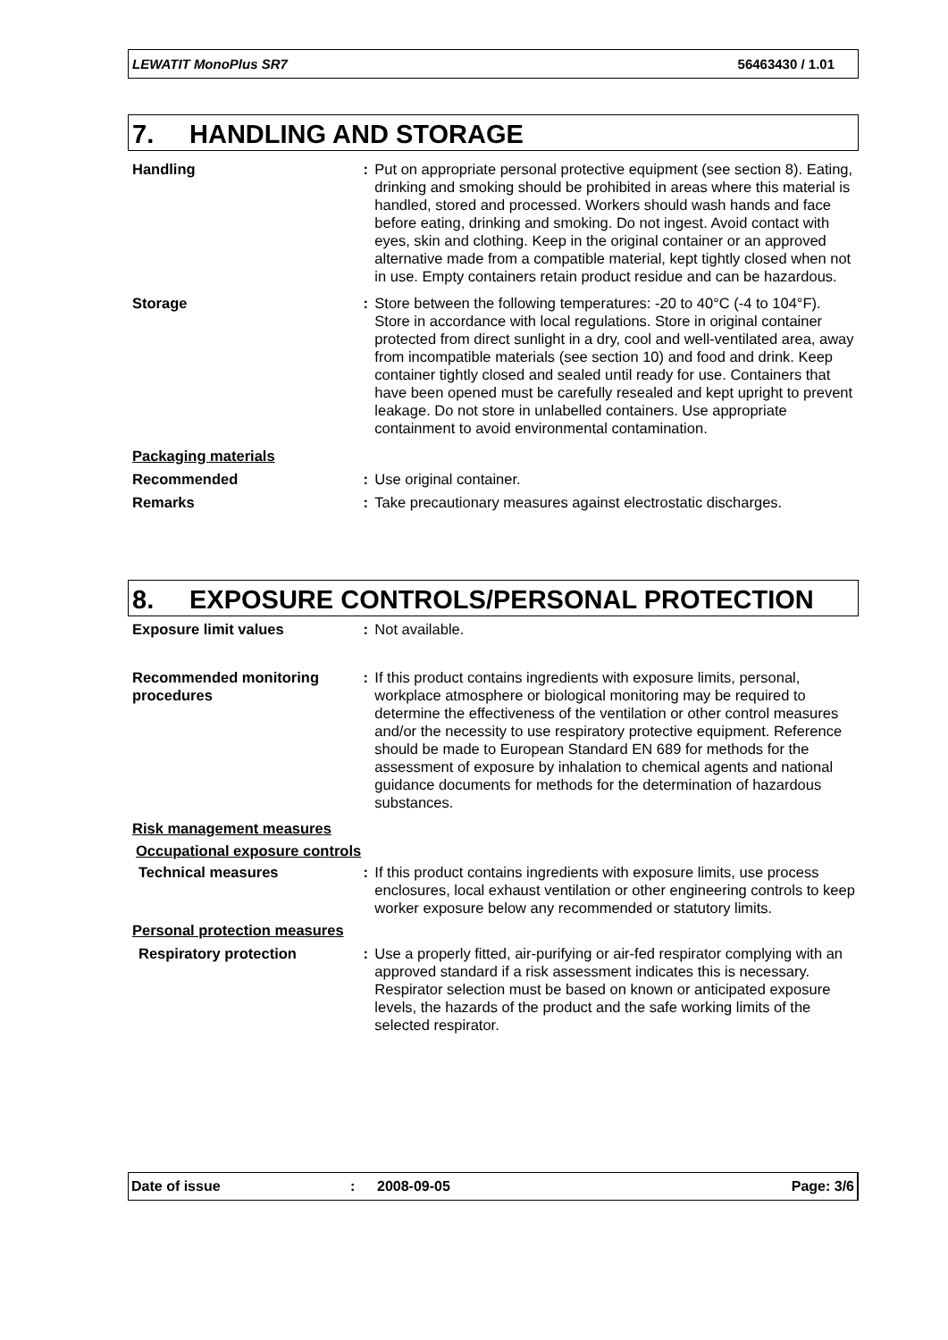LEWATIT MonoPlus SR7 56463430 / 1.01
7. HANDLING AND STORAGE
Handling : Put on appropriate personal protective equipment (see section 8). Eating, drinking and smoking should be prohibited in areas where this material is handled, stored and processed. Workers should wash hands and face before eating, drinking and smoking. Do not ingest. Avoid contact with eyes, skin and clothing. Keep in the original container or an approved alternative made from a compatible material, kept tightly closed when not in use. Empty containers retain product residue and can be hazardous.
Storage : Store between the following temperatures: -20 to 40°C (-4 to 104°F). Store in accordance with local regulations. Store in original container protected from direct sunlight in a dry, cool and well-ventilated area, away from incompatible materials (see section 10) and food and drink. Keep container tightly closed and sealed until ready for use. Containers that have been opened must be carefully resealed and kept upright to prevent leakage. Do not store in unlabelled containers. Use appropriate containment to avoid environmental contamination.
Packaging materials
Recommended : Use original container.
Remarks : Take precautionary measures against electrostatic discharges.
8. EXPOSURE CONTROLS/PERSONAL PROTECTION
Exposure limit values : Not available.
Recommended monitoring procedures
: If this product contains ingredients with exposure limits, personal, workplace atmosphere or biological monitoring may be required to determine the effectiveness of the ventilation or other control measures and/or the necessity to use respiratory protective equipment. Reference should be made to European Standard EN 689 for methods for the assessment of exposure by inhalation to chemical agents and national guidance documents for methods for the determination of hazardous substances.
Risk management measures
Occupational exposure controls
Technical measures : If this product contains ingredients with exposure limits, use process enclosures, local exhaust ventilation or other engineering controls to keep worker exposure below any recommended or statutory limits.
Personal protection measures
Respiratory protection : Use a properly fitted, air-purifying or air-fed respirator complying with an approved standard if a risk assessment indicates this is necessary. Respirator selection must be based on known or anticipated exposure levels, the hazards of the product and the safe working limits of the selected respirator.
Date of issue: 2008-09-05 Page: 3/6